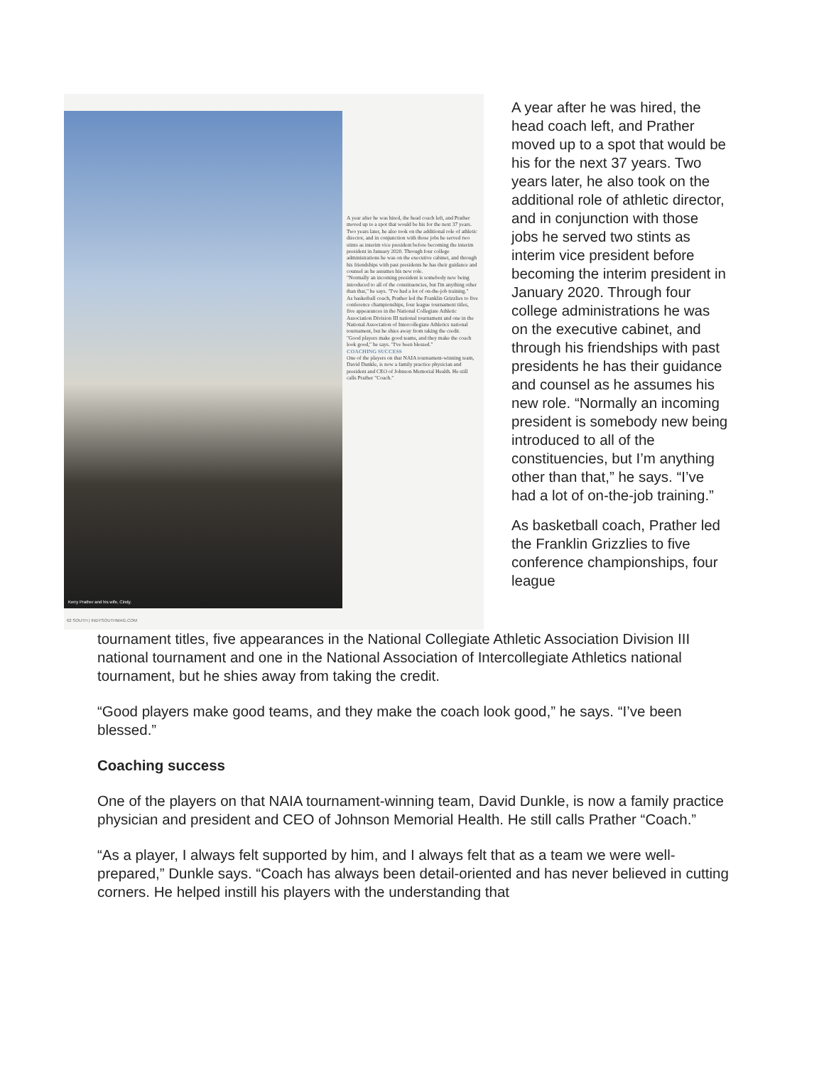Kerry Prather and his wife, Cindy.
A year after he was hired, the head coach left, and Prather moved up to a spot that would be his for the next 37 years. Two years later, he also took on the additional role of athletic director, and in conjunction with those jobs he served two stints as interim vice president before becoming the interim president in January 2020. Through four college administrations he was on the executive cabinet, and through his friendships with past presidents he has their guidance and counsel as he assumes his new role.
"Normally an incoming president is somebody new being introduced to all of the constituencies, but I'm anything other than that," he says. "I've had a lot of on-the-job training."
As basketball coach, Prather led the Franklin Grizzlies to five conference championships, four league tournament titles, five appearances in the National Collegiate Athletic Association Division III national tournament and one in the National Association of Intercollegiate Athletics national tournament, but he shies away from taking the credit.
"Good players make good teams, and they make the coach look good," he says. "I've been blessed."
COACHING SUCCESS
One of the players on that NAIA tournament-winning team, David Dunkle, is now a family practice physician and president and CEO of Johnson Memorial Health. He still calls Prather "Coach."
62 SOUTH | INDYSOUTHMAG.COM
A year after he was hired, the head coach left, and Prather moved up to a spot that would be his for the next 37 years. Two years later, he also took on the additional role of athletic director, and in conjunction with those jobs he served two stints as interim vice president before becoming the interim president in January 2020. Through four college administrations he was on the executive cabinet, and through his friendships with past presidents he has their guidance and counsel as he assumes his new role. “Normally an incoming president is somebody new being introduced to all of the constituencies, but I’m anything other than that,” he says. “I’ve had a lot of on-the-job training.”
As basketball coach, Prather led the Franklin Grizzlies to five conference championships, four league
tournament titles, five appearances in the National Collegiate Athletic Association Division III national tournament and one in the National Association of Intercollegiate Athletics national tournament, but he shies away from taking the credit.
“Good players make good teams, and they make the coach look good,” he says. “I’ve been blessed.”
Coaching success
One of the players on that NAIA tournament-winning team, David Dunkle, is now a family practice physician and president and CEO of Johnson Memorial Health. He still calls Prather “Coach.”
“As a player, I always felt supported by him, and I always felt that as a team we were well-prepared,” Dunkle says. “Coach has always been detail-oriented and has never believed in cutting corners. He helped instill his players with the understanding that